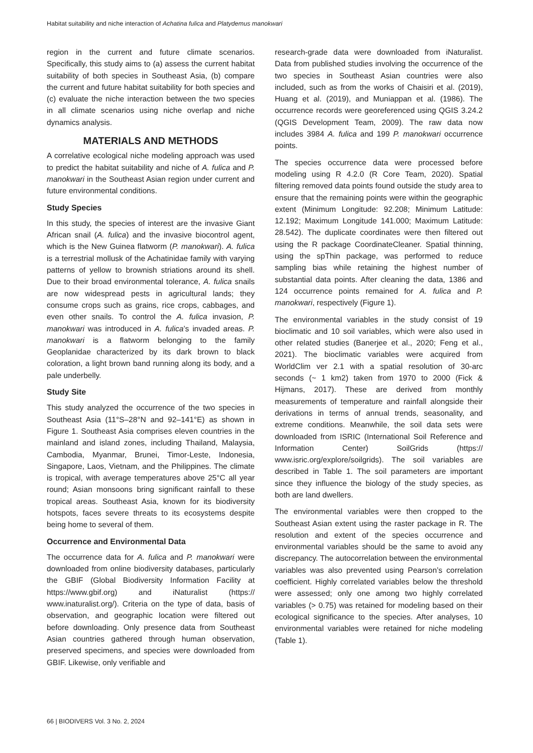Habitat suitability and niche interaction of Achatina fulica and Platydemus manokwari
region in the current and future climate scenarios. Specifically, this study aims to (a) assess the current habitat suitability of both species in Southeast Asia, (b) compare the current and future habitat suitability for both species and (c) evaluate the niche interaction between the two species in all climate scenarios using niche overlap and niche dynamics analysis.
MATERIALS AND METHODS
A correlative ecological niche modeling approach was used to predict the habitat suitability and niche of A. fulica and P. manokwari in the Southeast Asian region under current and future environmental conditions.
Study Species
In this study, the species of interest are the invasive Giant African snail (A. fulica) and the invasive biocontrol agent, which is the New Guinea flatworm (P. manokwari). A. fulica is a terrestrial mollusk of the Achatinidae family with varying patterns of yellow to brownish striations around its shell. Due to their broad environmental tolerance, A. fulica snails are now widespread pests in agricultural lands; they consume crops such as grains, rice crops, cabbages, and even other snails. To control the A. fulica invasion, P. manokwari was introduced in A. fulica’s invaded areas. P. manokwari is a flatworm belonging to the family Geoplanidae characterized by its dark brown to black coloration, a light brown band running along its body, and a pale underbelly.
Study Site
This study analyzed the occurrence of the two species in Southeast Asia (11°S–28°N and 92–141°E) as shown in Figure 1. Southeast Asia comprises eleven countries in the mainland and island zones, including Thailand, Malaysia, Cambodia, Myanmar, Brunei, Timor-Leste, Indonesia, Singapore, Laos, Vietnam, and the Philippines. The climate is tropical, with average temperatures above 25°C all year round; Asian monsoons bring significant rainfall to these tropical areas. Southeast Asia, known for its biodiversity hotspots, faces severe threats to its ecosystems despite being home to several of them.
Occurrence and Environmental Data
The occurrence data for A. fulica and P. manokwari were downloaded from online biodiversity databases, particularly the GBIF (Global Biodiversity Information Facility at https://www.gbif.org) and iNaturalist (https:// www.inaturalist.org/). Criteria on the type of data, basis of observation, and geographic location were filtered out before downloading. Only presence data from Southeast Asian countries gathered through human observation, preserved specimens, and species were downloaded from GBIF. Likewise, only verifiable and
research-grade data were downloaded from iNaturalist. Data from published studies involving the occurrence of the two species in Southeast Asian countries were also included, such as from the works of Chaisiri et al. (2019), Huang et al. (2019), and Muniappan et al. (1986). The occurrence records were georeferenced using QGIS 3.24.2 (QGIS Development Team, 2009). The raw data now includes 3984 A. fulica and 199 P. manokwari occurrence points.
The species occurrence data were processed before modeling using R 4.2.0 (R Core Team, 2020). Spatial filtering removed data points found outside the study area to ensure that the remaining points were within the geographic extent (Minimum Longitude: 92.208; Minimum Latitude: 12.192; Maximum Longitude 141.000; Maximum Latitude: 28.542). The duplicate coordinates were then filtered out using the R package CoordinateCleaner. Spatial thinning, using the spThin package, was performed to reduce sampling bias while retaining the highest number of substantial data points. After cleaning the data, 1386 and 124 occurrence points remained for A. fulica and P. manokwari, respectively (Figure 1).
The environmental variables in the study consist of 19 bioclimatic and 10 soil variables, which were also used in other related studies (Banerjee et al., 2020; Feng et al., 2021). The bioclimatic variables were acquired from WorldClim ver 2.1 with a spatial resolution of 30-arc seconds (~ 1 km2) taken from 1970 to 2000 (Fick & Hijmans, 2017). These are derived from monthly measurements of temperature and rainfall alongside their derivations in terms of annual trends, seasonality, and extreme conditions. Meanwhile, the soil data sets were downloaded from ISRIC (International Soil Reference and Information Center) SoilGrids (https:// www.isric.org/explore/soilgrids). The soil variables are described in Table 1. The soil parameters are important since they influence the biology of the study species, as both are land dwellers.
The environmental variables were then cropped to the Southeast Asian extent using the raster package in R. The resolution and extent of the species occurrence and environmental variables should be the same to avoid any discrepancy. The autocorrelation between the environmental variables was also prevented using Pearson’s correlation coefficient. Highly correlated variables below the threshold were assessed; only one among two highly correlated variables (> 0.75) was retained for modeling based on their ecological significance to the species. After analyses, 10 environmental variables were retained for niche modeling (Table 1).
66 | BIODIVERS Vol. 3 No. 2, 2024